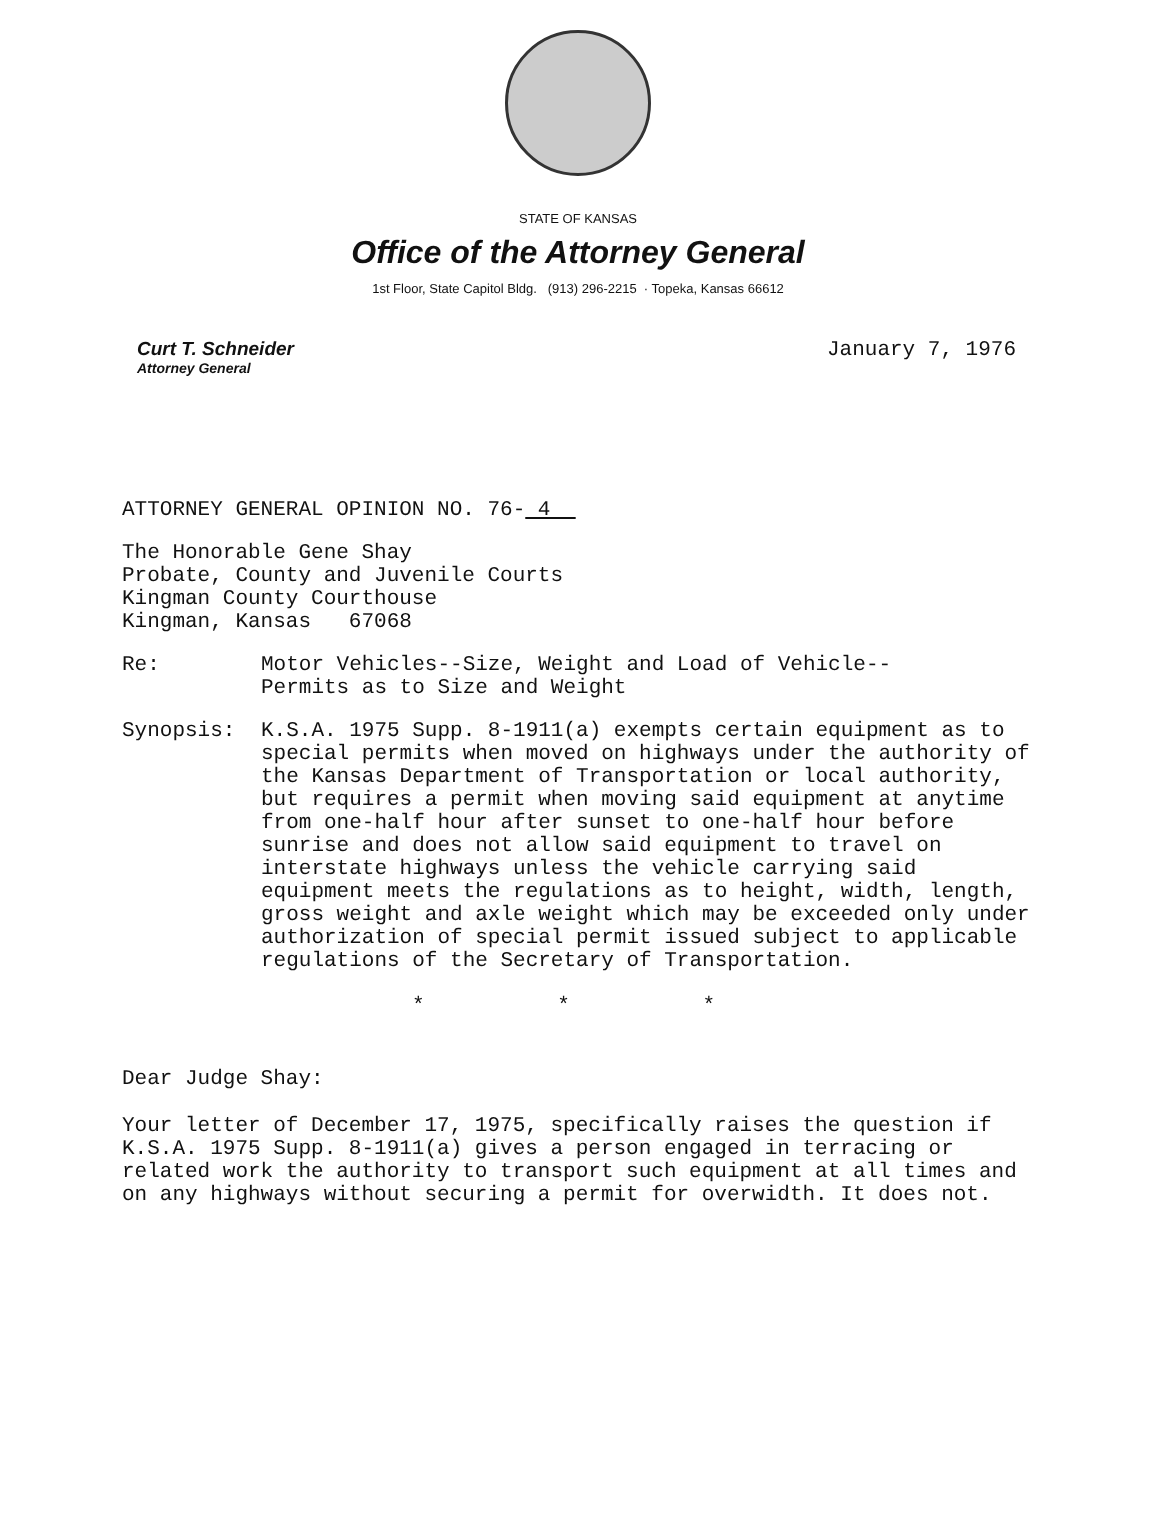STATE OF KANSAS
Office of the Attorney General
1st Floor, State Capitol Bldg. (913) 296-2215 · Topeka, Kansas 66612
Curt T. Schneider
Attorney General
January 7, 1976
ATTORNEY GENERAL OPINION NO. 76- 4
The Honorable Gene Shay
Probate, County and Juvenile Courts
Kingman County Courthouse
Kingman, Kansas 67068
Re: Motor Vehicles--Size, Weight and Load of Vehicle--
Permits as to Size and Weight
Synopsis: K.S.A. 1975 Supp. 8-1911(a) exempts certain equipment as to special permits when moved on highways under the authority of the Kansas Department of Transportation or local authority, but requires a permit when moving said equipment at anytime from one-half hour after sunset to one-half hour before sunrise and does not allow said equipment to travel on interstate highways unless the vehicle carrying said equipment meets the regulations as to height, width, length, gross weight and axle weight which may be exceeded only under authorization of special permit issued subject to applicable regulations of the Secretary of Transportation.
* * *
Dear Judge Shay:
Your letter of December 17, 1975, specifically raises the question if K.S.A. 1975 Supp. 8-1911(a) gives a person engaged in terracing or related work the authority to transport such equipment at all times and on any highways without securing a permit for overwidth. It does not.